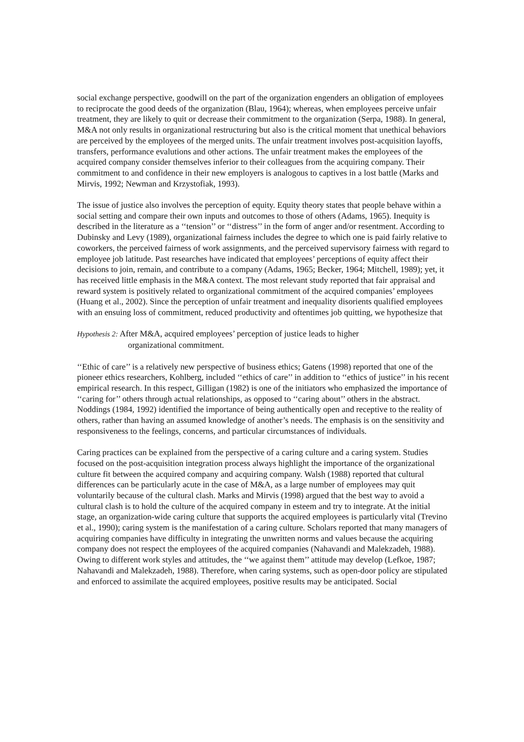social exchange perspective, goodwill on the part of the organization engenders an obligation of employees to reciprocate the good deeds of the organization (Blau, 1964); whereas, when employees perceive unfair treatment, they are likely to quit or decrease their commitment to the organization (Serpa, 1988). In general, M&A not only results in organizational restructuring but also is the critical moment that unethical behaviors are perceived by the employees of the merged units. The unfair treatment involves post-acquisition layoffs, transfers, performance evalutions and other actions. The unfair treatment makes the employees of the acquired company consider themselves inferior to their colleagues from the acquiring company. Their commitment to and confidence in their new employers is analogous to captives in a lost battle (Marks and Mirvis, 1992; Newman and Krzystofiak, 1993).
The issue of justice also involves the perception of equity. Equity theory states that people behave within a social setting and compare their own inputs and outcomes to those of others (Adams, 1965). Inequity is described in the literature as a ‘‘tension’’ or ‘‘distress’’ in the form of anger and/or resentment. According to Dubinsky and Levy (1989), organizational fairness includes the degree to which one is paid fairly relative to coworkers, the perceived fairness of work assignments, and the perceived supervisory fairness with regard to employee job latitude. Past researches have indicated that employees’ perceptions of equity affect their decisions to join, remain, and contribute to a company (Adams, 1965; Becker, 1964; Mitchell, 1989); yet, it has received little emphasis in the M&A context. The most relevant study reported that fair appraisal and reward system is positively related to organizational commitment of the acquired companies’ employees (Huang et al., 2002). Since the perception of unfair treatment and inequality disorients qualified employees with an ensuing loss of commitment, reduced productivity and oftentimes job quitting, we hypothesize that
Hypothesis 2: After M&A, acquired employees’ perception of justice leads to higher
organizational commitment.
‘‘Ethic of care’’ is a relatively new perspective of business ethics; Gatens (1998) reported that one of the pioneer ethics researchers, Kohlberg, included ‘‘ethics of care’’ in addition to ‘‘ethics of justice’’ in his recent empirical research. In this respect, Gilligan (1982) is one of the initiators who emphasized the importance of ‘‘caring for’’ others through actual relationships, as opposed to ‘‘caring about’’ others in the abstract. Noddings (1984, 1992) identified the importance of being authentically open and receptive to the reality of others, rather than having an assumed knowledge of another’s needs. The emphasis is on the sensitivity and responsiveness to the feelings, concerns, and particular circumstances of individuals.
Caring practices can be explained from the perspective of a caring culture and a caring system. Studies focused on the post-acquisition integration process always highlight the importance of the organizational culture fit between the acquired company and acquiring company. Walsh (1988) reported that cultural differences can be particularly acute in the case of M&A, as a large number of employees may quit voluntarily because of the cultural clash. Marks and Mirvis (1998) argued that the best way to avoid a cultural clash is to hold the culture of the acquired company in esteem and try to integrate. At the initial stage, an organization-wide caring culture that supports the acquired employees is particularly vital (Trevino et al., 1990); caring system is the manifestation of a caring culture. Scholars reported that many managers of acquiring companies have difficulty in integrating the unwritten norms and values because the acquiring company does not respect the employees of the acquired companies (Nahavandi and Malekzadeh, 1988). Owing to different work styles and attitudes, the ‘‘we against them’’ attitude may develop (Lefkoe, 1987; Nahavandi and Malekzadeh, 1988). Therefore, when caring systems, such as open-door policy are stipulated and enforced to assimilate the acquired employees, positive results may be anticipated. Social